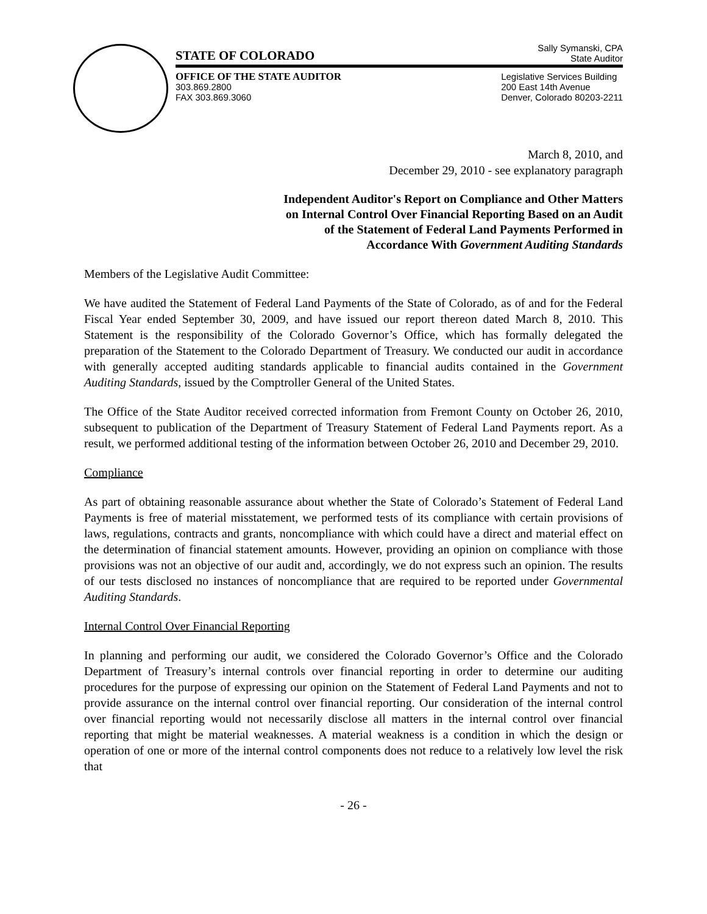STATE OF COLORADO
Sally Symanski, CPA
State Auditor
OFFICE OF THE STATE AUDITOR
303.869.2800
FAX 303.869.3060
Legislative Services Building
200 East 14th Avenue
Denver, Colorado 80203-2211
March 8, 2010, and
December 29, 2010 - see explanatory paragraph
Independent Auditor's Report on Compliance and Other Matters
on Internal Control Over Financial Reporting Based on an Audit
of the Statement of Federal Land Payments Performed in
Accordance With Government Auditing Standards
Members of the Legislative Audit Committee:
We have audited the Statement of Federal Land Payments of the State of Colorado, as of and for the Federal Fiscal Year ended September 30, 2009, and have issued our report thereon dated March 8, 2010. This Statement is the responsibility of the Colorado Governor’s Office, which has formally delegated the preparation of the Statement to the Colorado Department of Treasury. We conducted our audit in accordance with generally accepted auditing standards applicable to financial audits contained in the Government Auditing Standards, issued by the Comptroller General of the United States.
The Office of the State Auditor received corrected information from Fremont County on October 26, 2010, subsequent to publication of the Department of Treasury Statement of Federal Land Payments report. As a result, we performed additional testing of the information between October 26, 2010 and December 29, 2010.
Compliance
As part of obtaining reasonable assurance about whether the State of Colorado’s Statement of Federal Land Payments is free of material misstatement, we performed tests of its compliance with certain provisions of laws, regulations, contracts and grants, noncompliance with which could have a direct and material effect on the determination of financial statement amounts. However, providing an opinion on compliance with those provisions was not an objective of our audit and, accordingly, we do not express such an opinion. The results of our tests disclosed no instances of noncompliance that are required to be reported under Governmental Auditing Standards.
Internal Control Over Financial Reporting
In planning and performing our audit, we considered the Colorado Governor’s Office and the Colorado Department of Treasury’s internal controls over financial reporting in order to determine our auditing procedures for the purpose of expressing our opinion on the Statement of Federal Land Payments and not to provide assurance on the internal control over financial reporting. Our consideration of the internal control over financial reporting would not necessarily disclose all matters in the internal control over financial reporting that might be material weaknesses. A material weakness is a condition in which the design or operation of one or more of the internal control components does not reduce to a relatively low level the risk that
- 26 -